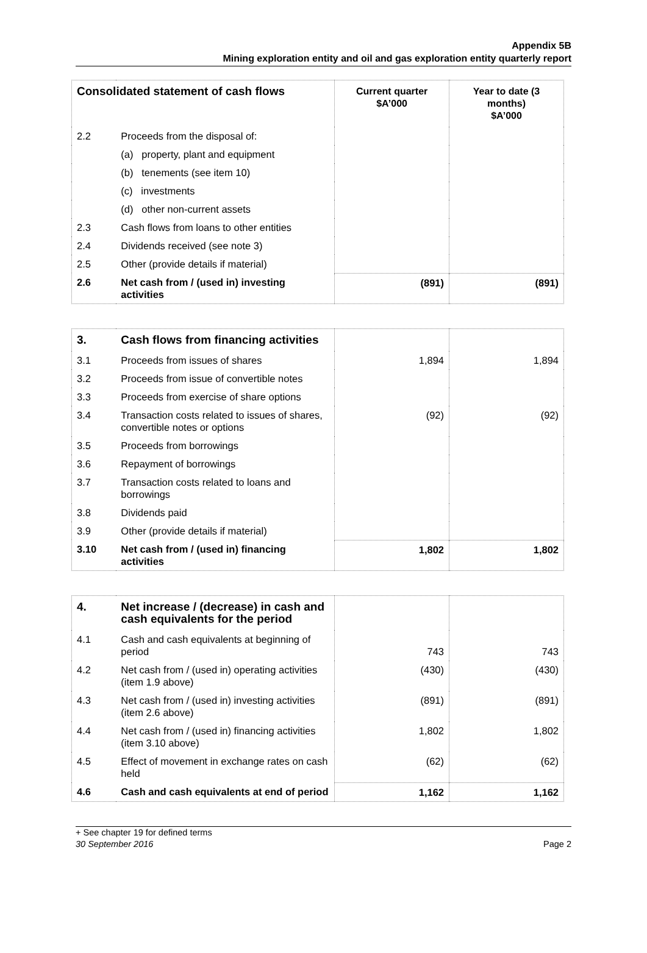Appendix 5B
Mining exploration entity and oil and gas exploration entity quarterly report
| Consolidated statement of cash flows | | Current quarter $A’000 | Year to date (3 months) $A’000 |
| --- | --- | --- | --- |
| 2.2 | Proceeds from the disposal of: | | |
| | (a) property, plant and equipment | | |
| | (b) tenements (see item 10) | | |
| | (c) investments | | |
| | (d) other non-current assets | | |
| 2.3 | Cash flows from loans to other entities | | |
| 2.4 | Dividends received (see note 3) | | |
| 2.5 | Other (provide details if material) | | |
| 2.6 | Net cash from / (used in) investing activities | (891) | (891) |
| 3. | Cash flows from financing activities | | |
| 3.1 | Proceeds from issues of shares | 1,894 | 1,894 |
| 3.2 | Proceeds from issue of convertible notes | | |
| 3.3 | Proceeds from exercise of share options | | |
| 3.4 | Transaction costs related to issues of shares, convertible notes or options | (92) | (92) |
| 3.5 | Proceeds from borrowings | | |
| 3.6 | Repayment of borrowings | | |
| 3.7 | Transaction costs related to loans and borrowings | | |
| 3.8 | Dividends paid | | |
| 3.9 | Other (provide details if material) | | |
| 3.10 | Net cash from / (used in) financing activities | 1,802 | 1,802 |
| 4. | Net increase / (decrease) in cash and cash equivalents for the period | | |
| 4.1 | Cash and cash equivalents at beginning of period | 743 | 743 |
| 4.2 | Net cash from / (used in) operating activities (item 1.9 above) | (430) | (430) |
| 4.3 | Net cash from / (used in) investing activities (item 2.6 above) | (891) | (891) |
| 4.4 | Net cash from / (used in) financing activities (item 3.10 above) | 1,802 | 1,802 |
| 4.5 | Effect of movement in exchange rates on cash held | (62) | (62) |
| 4.6 | Cash and cash equivalents at end of period | 1,162 | 1,162 |
+ See chapter 19 for defined terms
30 September 2016
Page 2